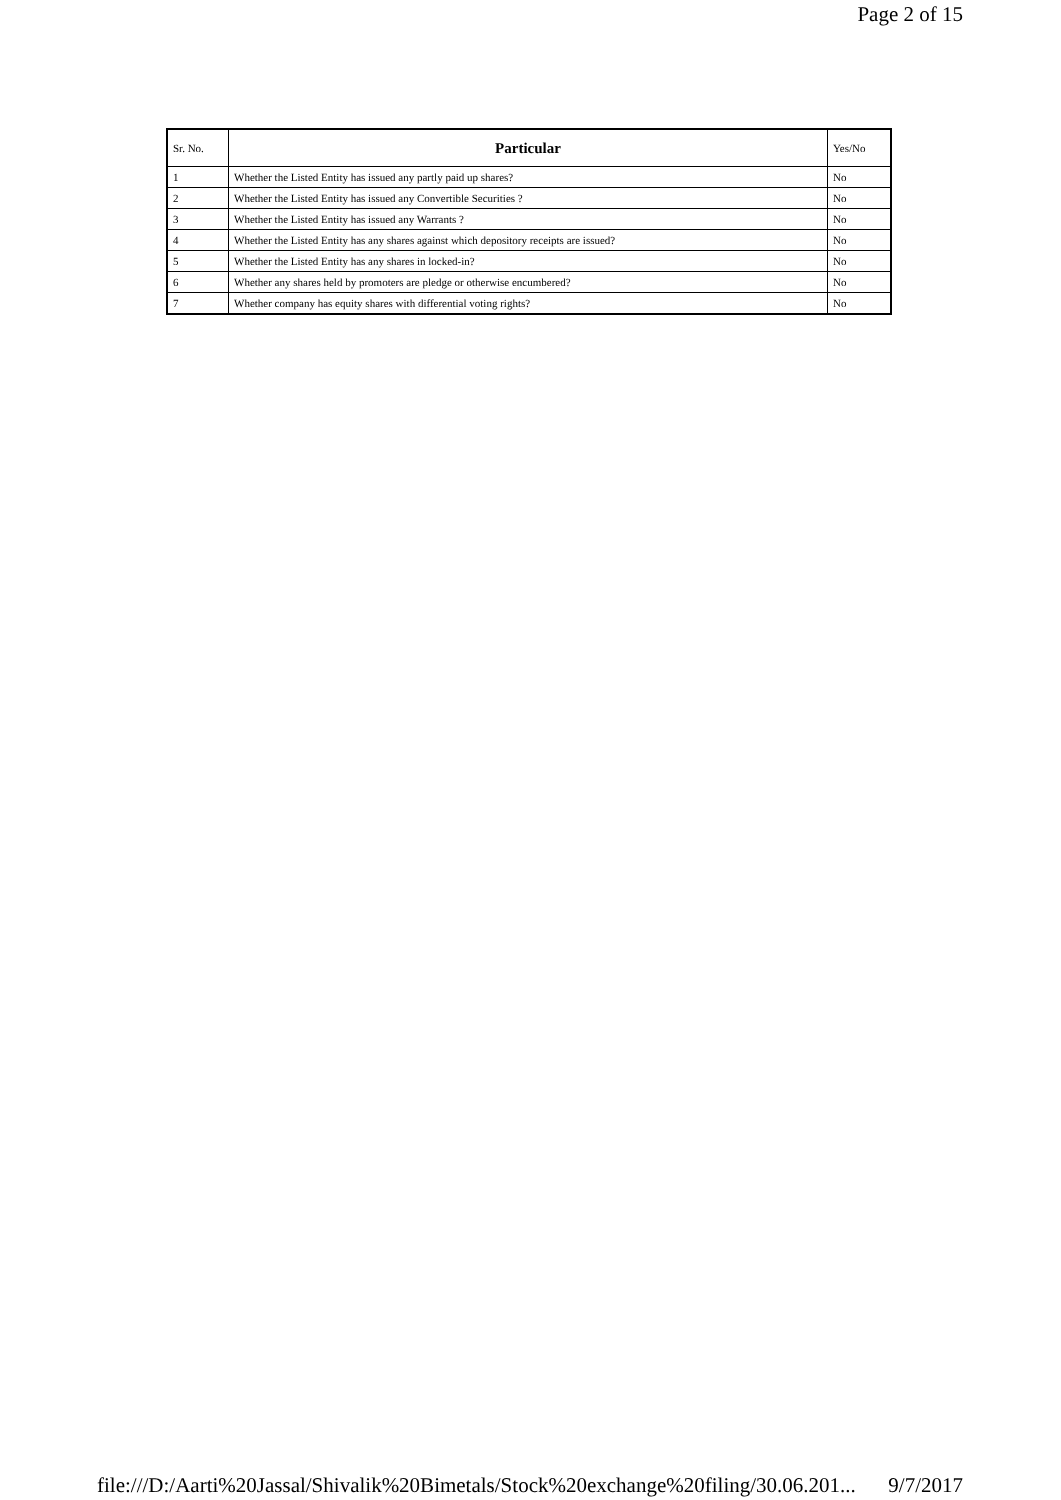Page 2 of 15
| Sr. No. | Particular | Yes/No |
| --- | --- | --- |
| 1 | Whether the Listed Entity has issued any partly paid up shares? | No |
| 2 | Whether the Listed Entity has issued any Convertible Securities ? | No |
| 3 | Whether the Listed Entity has issued any Warrants ? | No |
| 4 | Whether the Listed Entity has any shares against which depository receipts are issued? | No |
| 5 | Whether the Listed Entity has any shares in locked-in? | No |
| 6 | Whether any shares held by promoters are pledge or otherwise encumbered? | No |
| 7 | Whether company has equity shares with differential voting rights? | No |
file:///D:/Aarti%20Jassal/Shivalik%20Bimetals/Stock%20exchange%20filing/30.06.201... 9/7/2017